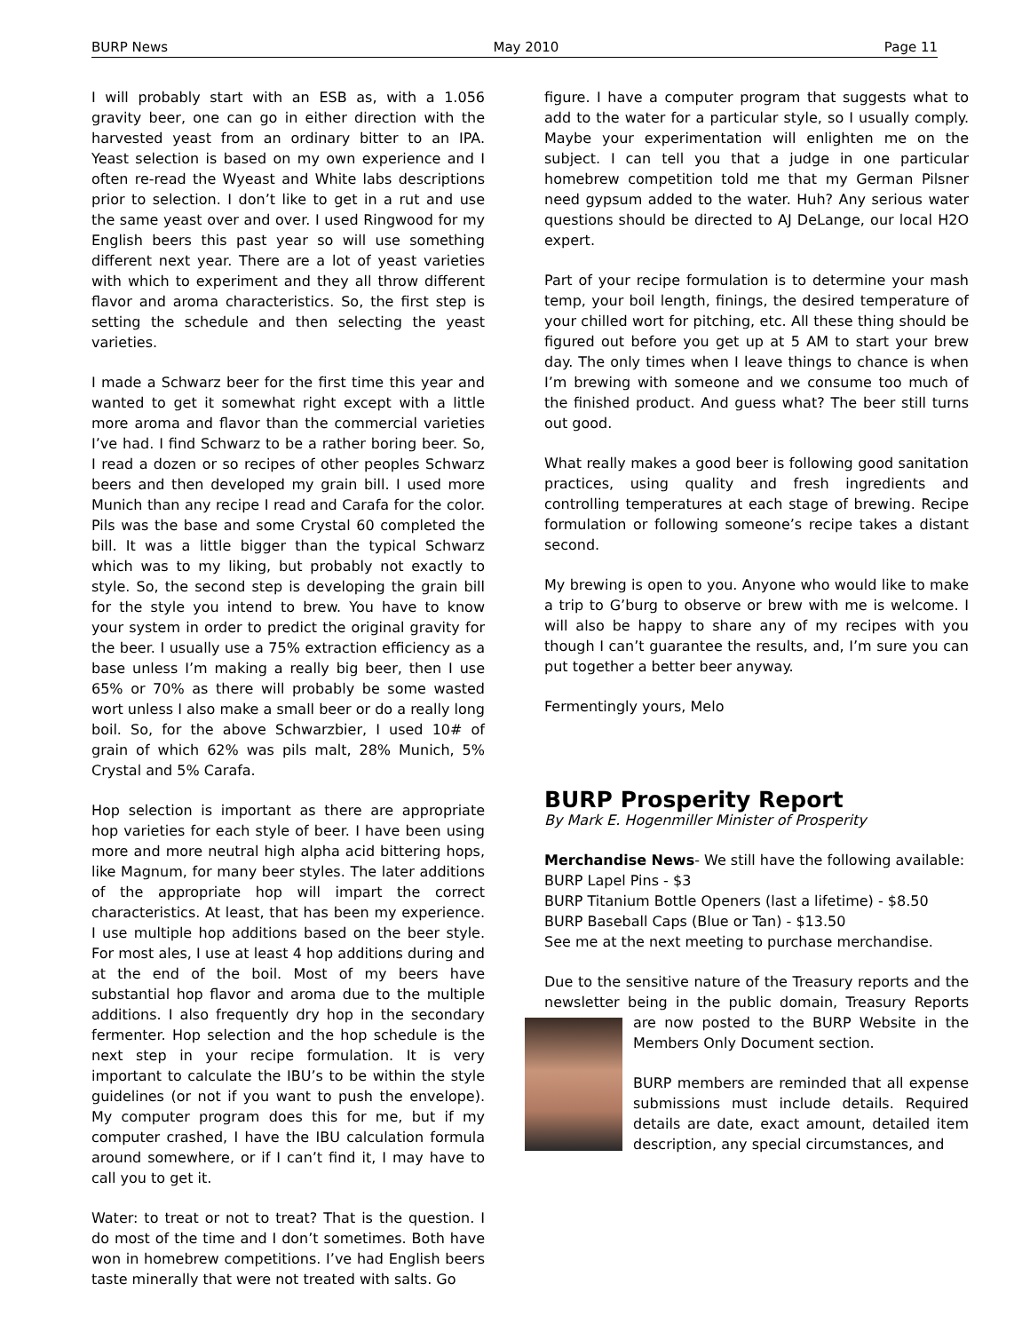BURP News May 2010 Page 11
I will probably start with an ESB as, with a 1.056 gravity beer, one can go in either direction with the harvested yeast from an ordinary bitter to an IPA. Yeast selection is based on my own experience and I often re-read the Wyeast and White labs descriptions prior to selection. I don’t like to get in a rut and use the same yeast over and over. I used Ringwood for my English beers this past year so will use something different next year. There are a lot of yeast varieties with which to experiment and they all throw different flavor and aroma characteristics. So, the first step is setting the schedule and then selecting the yeast varieties.
I made a Schwarz beer for the first time this year and wanted to get it somewhat right except with a little more aroma and flavor than the commercial varieties I’ve had. I find Schwarz to be a rather boring beer. So, I read a dozen or so recipes of other peoples Schwarz beers and then developed my grain bill. I used more Munich than any recipe I read and Carafa for the color. Pils was the base and some Crystal 60 completed the bill. It was a little bigger than the typical Schwarz which was to my liking, but probably not exactly to style. So, the second step is developing the grain bill for the style you intend to brew. You have to know your system in order to predict the original gravity for the beer. I usually use a 75% extraction efficiency as a base unless I’m making a really big beer, then I use 65% or 70% as there will probably be some wasted wort unless I also make a small beer or do a really long boil. So, for the above Schwarzbier, I used 10# of grain of which 62% was pils malt, 28% Munich, 5% Crystal and 5% Carafa.
Hop selection is important as there are appropriate hop varieties for each style of beer. I have been using more and more neutral high alpha acid bittering hops, like Magnum, for many beer styles. The later additions of the appropriate hop will impart the correct characteristics. At least, that has been my experience. I use multiple hop additions based on the beer style. For most ales, I use at least 4 hop additions during and at the end of the boil. Most of my beers have substantial hop flavor and aroma due to the multiple additions. I also frequently dry hop in the secondary fermenter. Hop selection and the hop schedule is the next step in your recipe formulation. It is very important to calculate the IBU’s to be within the style guidelines (or not if you want to push the envelope). My computer program does this for me, but if my computer crashed, I have the IBU calculation formula around somewhere, or if I can’t find it, I may have to call you to get it.
Water: to treat or not to treat? That is the question. I do most of the time and I don’t sometimes. Both have won in homebrew competitions. I’ve had English beers taste minerally that were not treated with salts. Go
figure. I have a computer program that suggests what to add to the water for a particular style, so I usually comply. Maybe your experimentation will enlighten me on the subject. I can tell you that a judge in one particular homebrew competition told me that my German Pilsner need gypsum added to the water. Huh? Any serious water questions should be directed to AJ DeLange, our local H2O expert.
Part of your recipe formulation is to determine your mash temp, your boil length, finings, the desired temperature of your chilled wort for pitching, etc. All these thing should be figured out before you get up at 5 AM to start your brew day. The only times when I leave things to chance is when I’m brewing with someone and we consume too much of the finished product. And guess what? The beer still turns out good.
What really makes a good beer is following good sanitation practices, using quality and fresh ingredients and controlling temperatures at each stage of brewing. Recipe formulation or following someone’s recipe takes a distant second.
My brewing is open to you. Anyone who would like to make a trip to G’burg to observe or brew with me is welcome. I will also be happy to share any of my recipes with you though I can’t guarantee the results, and, I’m sure you can put together a better beer anyway.
Fermentingly yours, Melo
BURP Prosperity Report
By Mark E. Hogenmiller Minister of Prosperity
Merchandise News- We still have the following available:
BURP Lapel Pins - $3
BURP Titanium Bottle Openers (last a lifetime) - $8.50
BURP Baseball Caps (Blue or Tan) - $13.50
See me at the next meeting to purchase merchandise.
Due to the sensitive nature of the Treasury reports and the newsletter being in the public domain, Treasury Reports are now posted to the BURP Website in the Members Only Document section.
BURP members are reminded that all expense submissions must include details. Required details are date, exact amount, detailed item description, any special circumstances, and